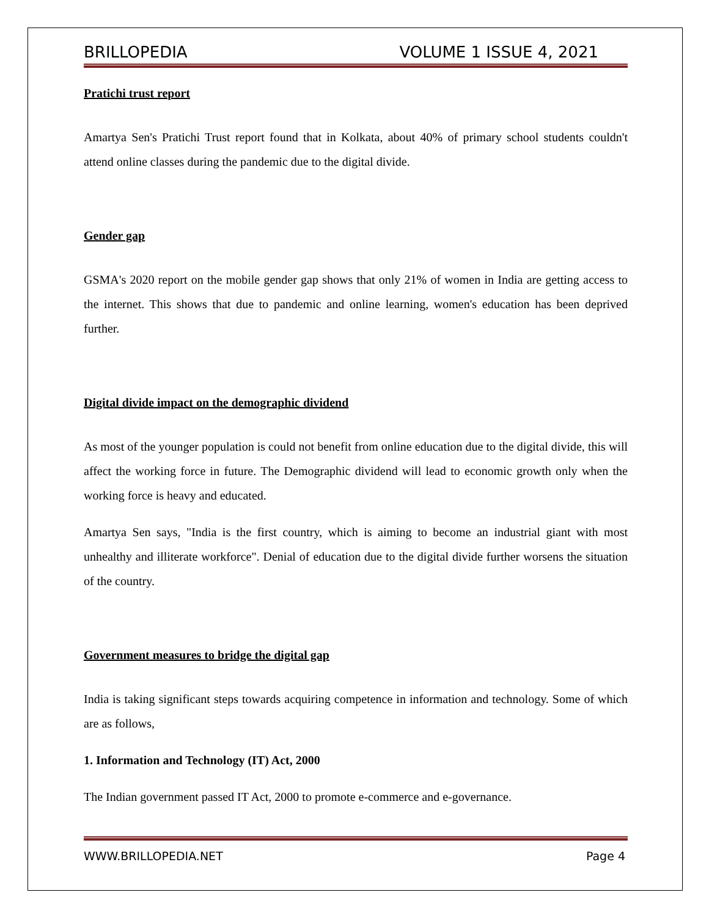BRILLOPEDIA VOLUME 1 ISSUE 4, 2021
Pratichi trust report
Amartya Sen's Pratichi Trust report found that in Kolkata, about 40% of primary school students couldn't attend online classes during the pandemic due to the digital divide.
Gender gap
GSMA's 2020 report on the mobile gender gap shows that only 21% of women in India are getting access to the internet. This shows that due to pandemic and online learning, women's education has been deprived further.
Digital divide impact on the demographic dividend
As most of the younger population is could not benefit from online education due to the digital divide, this will affect the working force in future. The Demographic dividend will lead to economic growth only when the working force is heavy and educated.
Amartya Sen says, "India is the first country, which is aiming to become an industrial giant with most unhealthy and illiterate workforce". Denial of education due to the digital divide further worsens the situation of the country.
Government measures to bridge the digital gap
India is taking significant steps towards acquiring competence in information and technology. Some of which are as follows,
1. Information and Technology (IT) Act, 2000
The Indian government passed IT Act, 2000 to promote e-commerce and e-governance.
WWW.BRILLOPEDIA.NET Page 4